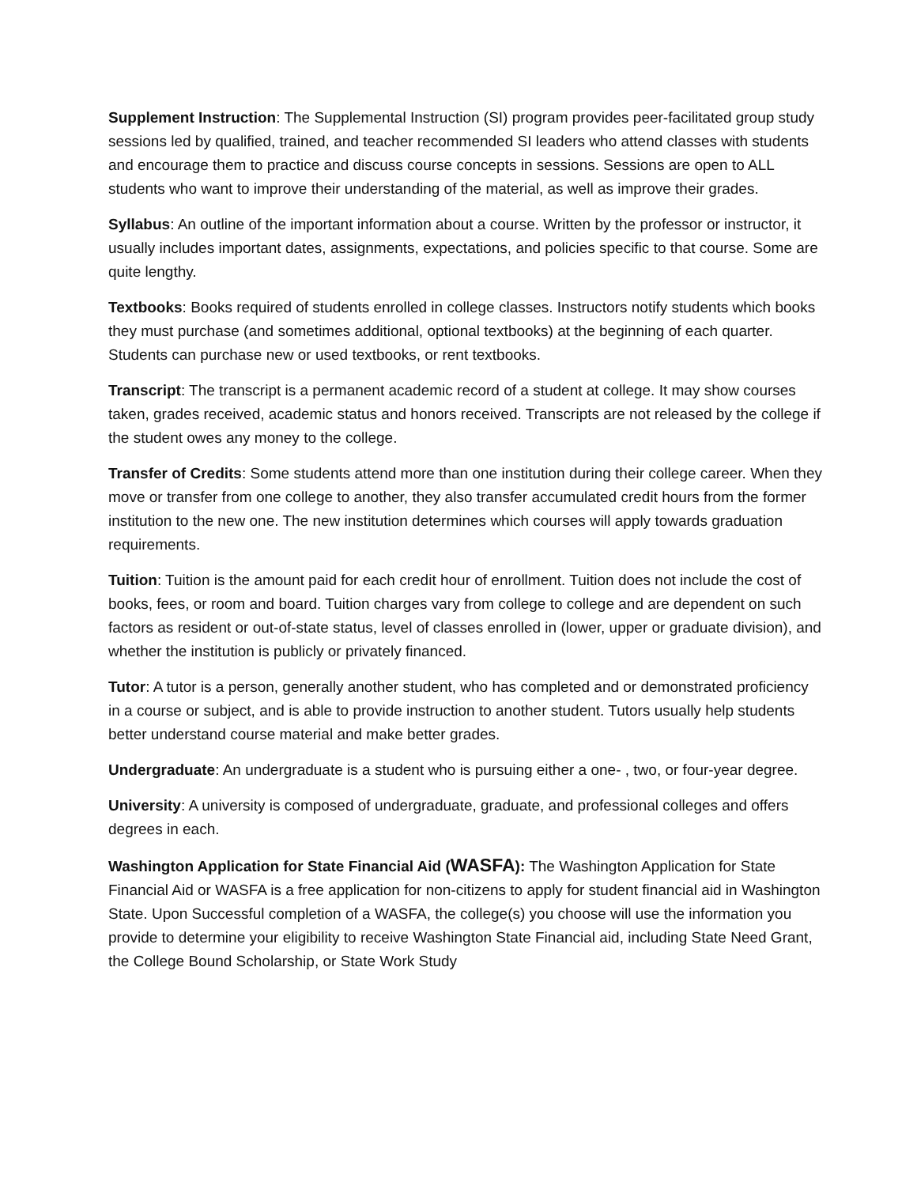Supplement Instruction: The Supplemental Instruction (SI) program provides peer-facilitated group study sessions led by qualified, trained, and teacher recommended SI leaders who attend classes with students and encourage them to practice and discuss course concepts in sessions. Sessions are open to ALL students who want to improve their understanding of the material, as well as improve their grades.
Syllabus: An outline of the important information about a course. Written by the professor or instructor, it usually includes important dates, assignments, expectations, and policies specific to that course. Some are quite lengthy.
Textbooks: Books required of students enrolled in college classes. Instructors notify students which books they must purchase (and sometimes additional, optional textbooks) at the beginning of each quarter. Students can purchase new or used textbooks, or rent textbooks.
Transcript: The transcript is a permanent academic record of a student at college. It may show courses taken, grades received, academic status and honors received. Transcripts are not released by the college if the student owes any money to the college.
Transfer of Credits: Some students attend more than one institution during their college career. When they move or transfer from one college to another, they also transfer accumulated credit hours from the former institution to the new one. The new institution determines which courses will apply towards graduation requirements.
Tuition: Tuition is the amount paid for each credit hour of enrollment. Tuition does not include the cost of books, fees, or room and board. Tuition charges vary from college to college and are dependent on such factors as resident or out-of-state status, level of classes enrolled in (lower, upper or graduate division), and whether the institution is publicly or privately financed.
Tutor: A tutor is a person, generally another student, who has completed and or demonstrated proficiency in a course or subject, and is able to provide instruction to another student. Tutors usually help students better understand course material and make better grades.
Undergraduate: An undergraduate is a student who is pursuing either a one- , two, or four-year degree.
University: A university is composed of undergraduate, graduate, and professional colleges and offers degrees in each.
Washington Application for State Financial Aid (WASFA): The Washington Application for State Financial Aid or WASFA is a free application for non-citizens to apply for student financial aid in Washington State. Upon Successful completion of a WASFA, the college(s) you choose will use the information you provide to determine your eligibility to receive Washington State Financial aid, including State Need Grant, the College Bound Scholarship, or State Work Study